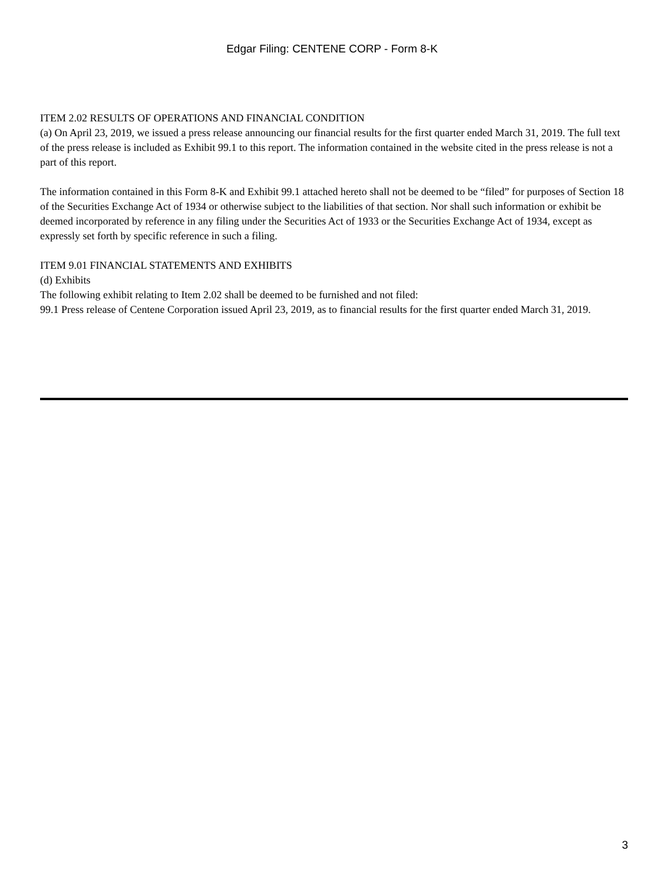Edgar Filing: CENTENE CORP - Form 8-K
ITEM 2.02 RESULTS OF OPERATIONS AND FINANCIAL CONDITION
(a) On April 23, 2019, we issued a press release announcing our financial results for the first quarter ended March 31, 2019. The full text of the press release is included as Exhibit 99.1 to this report. The information contained in the website cited in the press release is not a part of this report.
The information contained in this Form 8-K and Exhibit 99.1 attached hereto shall not be deemed to be “filed” for purposes of Section 18 of the Securities Exchange Act of 1934 or otherwise subject to the liabilities of that section. Nor shall such information or exhibit be deemed incorporated by reference in any filing under the Securities Act of 1933 or the Securities Exchange Act of 1934, except as expressly set forth by specific reference in such a filing.
ITEM 9.01 FINANCIAL STATEMENTS AND EXHIBITS
(d) Exhibits
The following exhibit relating to Item 2.02 shall be deemed to be furnished and not filed:
99.1 Press release of Centene Corporation issued April 23, 2019, as to financial results for the first quarter ended March 31, 2019.
3